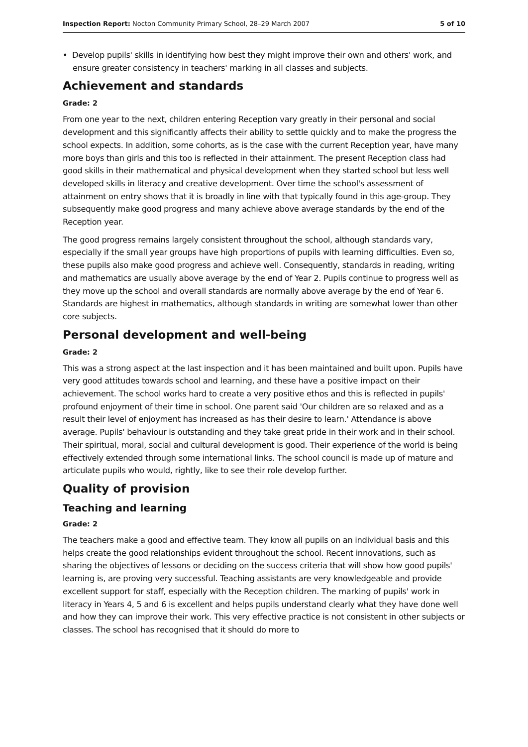Inspection Report: Nocton Community Primary School, 28–29 March 2007 5 of 10
• Develop pupils' skills in identifying how best they might improve their own and others' work, and ensure greater consistency in teachers' marking in all classes and subjects.
Achievement and standards
Grade: 2
From one year to the next, children entering Reception vary greatly in their personal and social development and this significantly affects their ability to settle quickly and to make the progress the school expects. In addition, some cohorts, as is the case with the current Reception year, have many more boys than girls and this too is reflected in their attainment. The present Reception class had good skills in their mathematical and physical development when they started school but less well developed skills in literacy and creative development. Over time the school's assessment of attainment on entry shows that it is broadly in line with that typically found in this age-group. They subsequently make good progress and many achieve above average standards by the end of the Reception year.
The good progress remains largely consistent throughout the school, although standards vary, especially if the small year groups have high proportions of pupils with learning difficulties. Even so, these pupils also make good progress and achieve well. Consequently, standards in reading, writing and mathematics are usually above average by the end of Year 2. Pupils continue to progress well as they move up the school and overall standards are normally above average by the end of Year 6. Standards are highest in mathematics, although standards in writing are somewhat lower than other core subjects.
Personal development and well-being
Grade: 2
This was a strong aspect at the last inspection and it has been maintained and built upon. Pupils have very good attitudes towards school and learning, and these have a positive impact on their achievement. The school works hard to create a very positive ethos and this is reflected in pupils' profound enjoyment of their time in school. One parent said 'Our children are so relaxed and as a result their level of enjoyment has increased as has their desire to learn.' Attendance is above average. Pupils' behaviour is outstanding and they take great pride in their work and in their school. Their spiritual, moral, social and cultural development is good. Their experience of the world is being effectively extended through some international links. The school council is made up of mature and articulate pupils who would, rightly, like to see their role develop further.
Quality of provision
Teaching and learning
Grade: 2
The teachers make a good and effective team. They know all pupils on an individual basis and this helps create the good relationships evident throughout the school. Recent innovations, such as sharing the objectives of lessons or deciding on the success criteria that will show how good pupils' learning is, are proving very successful. Teaching assistants are very knowledgeable and provide excellent support for staff, especially with the Reception children. The marking of pupils' work in literacy in Years 4, 5 and 6 is excellent and helps pupils understand clearly what they have done well and how they can improve their work. This very effective practice is not consistent in other subjects or classes. The school has recognised that it should do more to